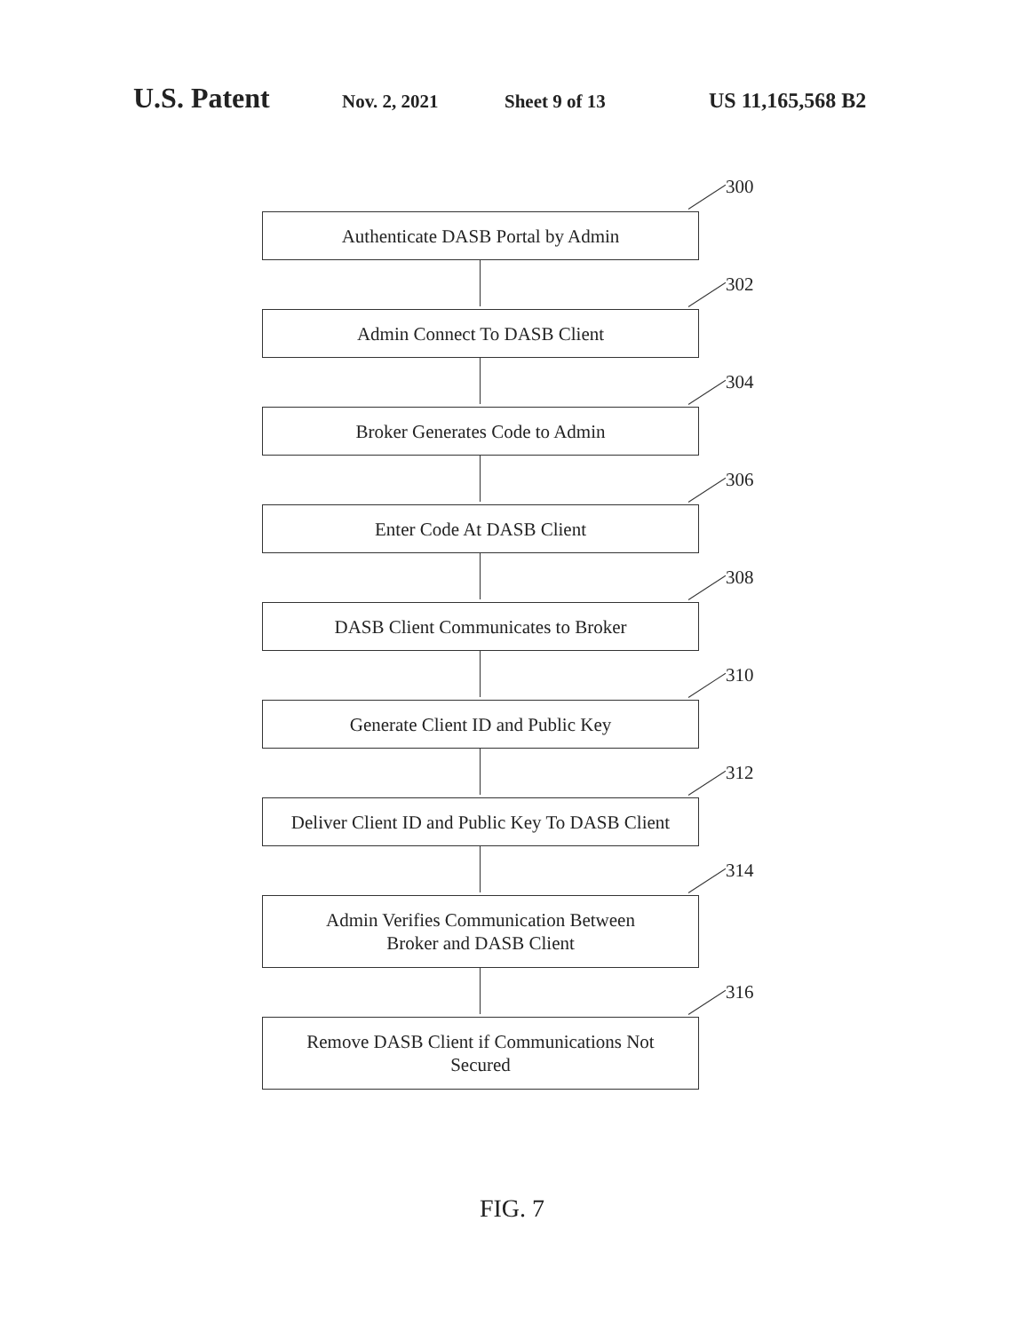U.S. Patent Nov. 2, 2021 Sheet 9 of 13 US 11,165,568 B2
300
Authenticate DASB Portal by Admin
302
Admin Connect To DASB Client
304
Broker Generates Code to Admin
306
Enter Code At DASB Client
308
DASB Client Communicates to Broker
310
Generate Client ID and Public Key
312
Deliver Client ID and Public Key To DASB Client
314
Admin Verifies Communication Between
Broker and DASB Client
316
Remove DASB Client if Communications Not
Secured
FIG. 7